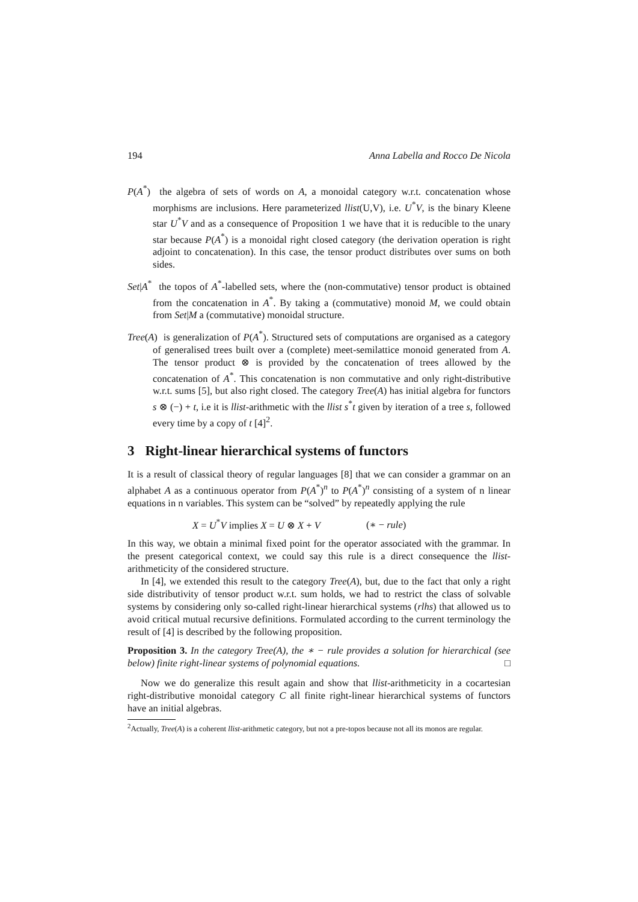194 Anna Labella and Rocco De Nicola
P(A<sup>*</sup>) the algebra of sets of words on A, a monoidal category w.r.t. concatenation whose morphisms are inclusions. Here parameterized llist(U,V), i.e. U<sup>*</sup>V, is the binary Kleene star U<sup>*</sup>V and as a consequence of Proposition 1 we have that it is reducible to the unary star because P(A<sup>*</sup>) is a monoidal right closed category (the derivation operation is right adjoint to concatenation). In this case, the tensor product distributes over sums on both sides.
Set|A<sup>*</sup> the topos of A<sup>*</sup>-labelled sets, where the (non-commutative) tensor product is obtained from the concatenation in A<sup>*</sup>. By taking a (commutative) monoid M, we could obtain from Set|M a (commutative) monoidal structure.
Tree(A) is generalization of P(A<sup>*</sup>). Structured sets of computations are organised as a category of generalised trees built over a (complete) meet-semilattice monoid generated from A. The tensor product ⊗ is provided by the concatenation of trees allowed by the concatenation of A<sup>*</sup>. This concatenation is non commutative and only right-distributive w.r.t. sums [5], but also right closed. The category Tree(A) has initial algebra for functors s ⊗ (−) + t, i.e it is llist-arithmetic with the llist s<sup>*</sup>t given by iteration of a tree s, followed every time by a copy of t [4]<sup>2</sup>.
3 Right-linear hierarchical systems of functors
It is a result of classical theory of regular languages [8] that we can consider a grammar on an alphabet A as a continuous operator from P(A<sup>*</sup>)<sup>n</sup> to P(A<sup>*</sup>)<sup>n</sup> consisting of a system of n linear equations in n variables. This system can be “solved” by repeatedly applying the rule
X = U<sup>*</sup>V implies X = U ⊗ X + V (∗ − rule)
In this way, we obtain a minimal fixed point for the operator associated with the grammar. In the present categorical context, we could say this rule is a direct consequence the llist-arithmeticity of the considered structure.
In [4], we extended this result to the category Tree(A), but, due to the fact that only a right side distributivity of tensor product w.r.t. sum holds, we had to restrict the class of solvable systems by considering only so-called right-linear hierarchical systems (rlhs) that allowed us to avoid critical mutual recursive definitions. Formulated according to the current terminology the result of [4] is described by the following proposition.
Proposition 3. In the category Tree(A), the ∗ − rule provides a solution for hierarchical (see below) finite right-linear systems of polynomial equations. □
Now we do generalize this result again and show that llist-arithmeticity in a cocartesian right-distributive monoidal category C all finite right-linear hierarchical systems of functors have an initial algebras.
<sup>2</sup> Actually, Tree(A) is a coherent llist-arithmetic category, but not a pre-topos because not all its monos are regular.